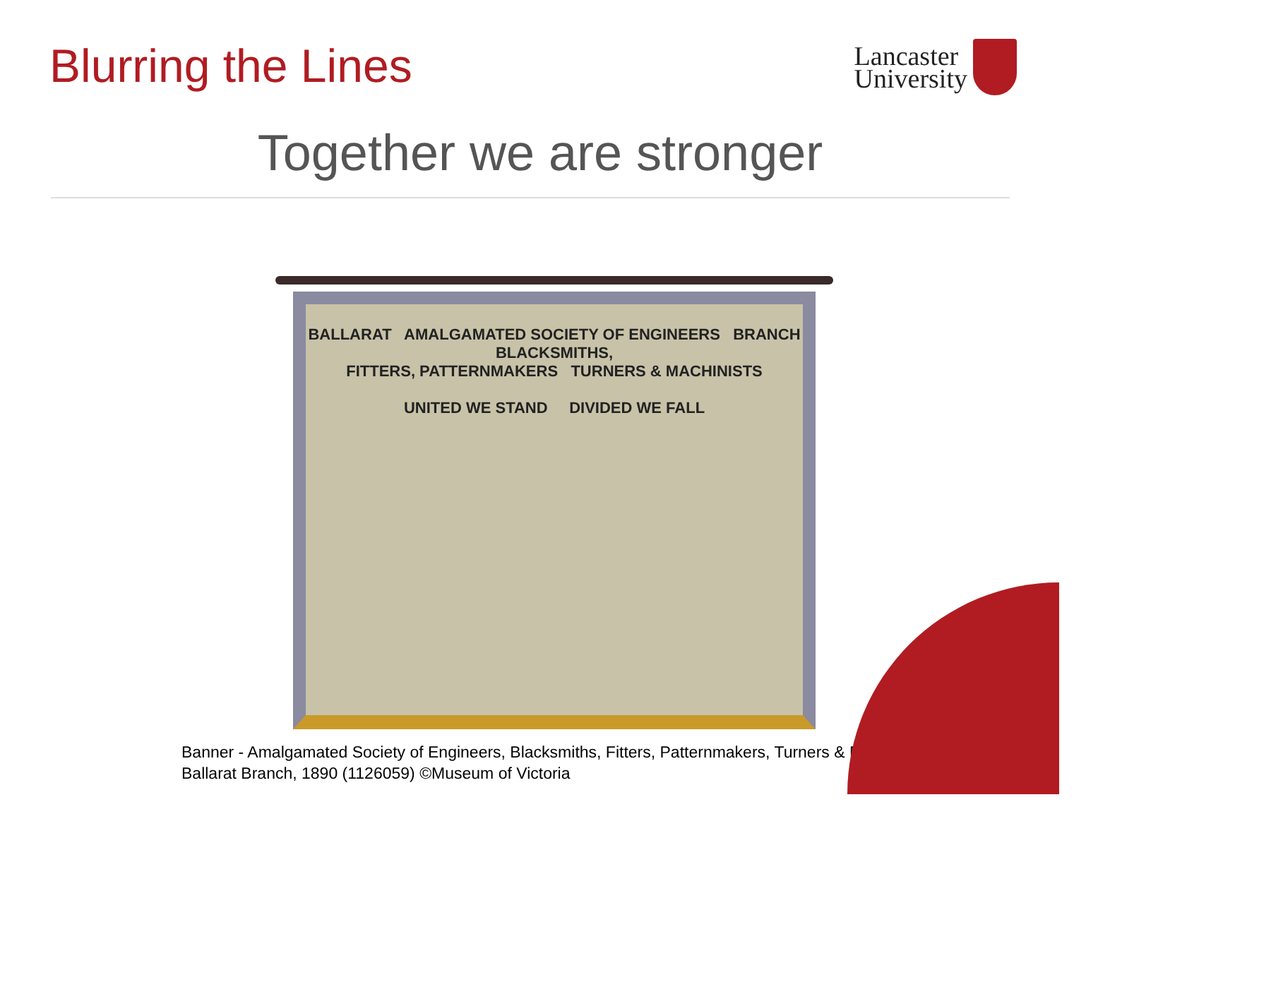Blurring the Lines
Lancaster
University
Together we are stronger
BALLARAT AMALGAMATED SOCIETY OF ENGINEERS BRANCH
BLACKSMITHS,
FITTERS, PATTERNMAKERS TURNERS & MACHINISTS
UNITED WE STAND DIVIDED WE FALL
Banner - Amalgamated Society of Engineers, Blacksmiths, Fitters, Patternmakers, Turners & Machinists,
Ballarat Branch, 1890 (1126059) ©Museum of Victoria